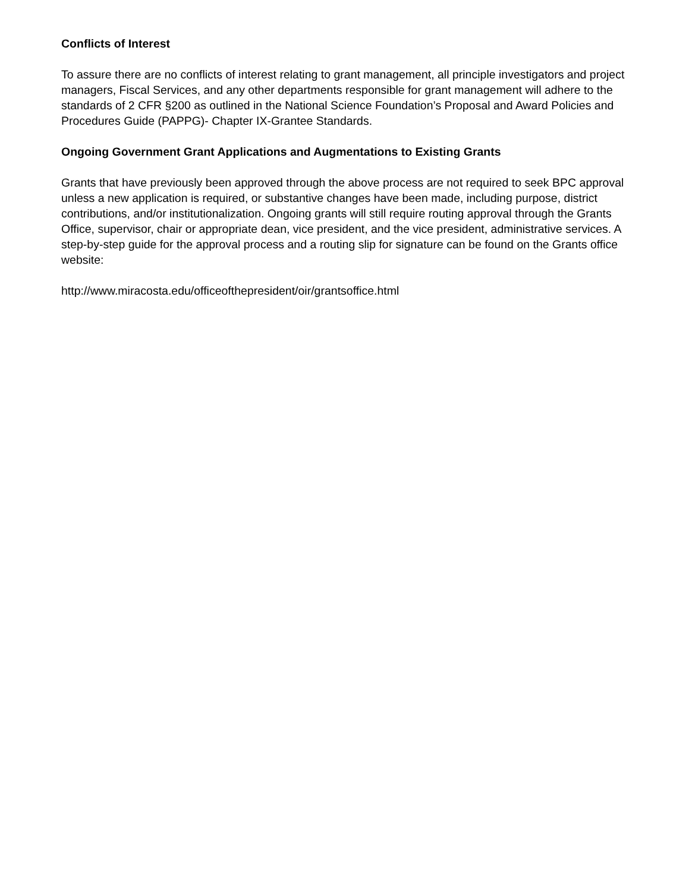Conflicts of Interest
To assure there are no conflicts of interest relating to grant management, all principle investigators and project managers, Fiscal Services, and any other departments responsible for grant management will adhere to the standards of 2 CFR §200 as outlined in the National Science Foundation’s Proposal and Award Policies and Procedures Guide (PAPPG)- Chapter IX-Grantee Standards.
Ongoing Government Grant Applications and Augmentations to Existing Grants
Grants that have previously been approved through the above process are not required to seek BPC approval unless a new application is required, or substantive changes have been made, including purpose, district contributions, and/or institutionalization. Ongoing grants will still require routing approval through the Grants Office, supervisor, chair or appropriate dean, vice president, and the vice president, administrative services. A step-by-step guide for the approval process and a routing slip for signature can be found on the Grants office website:
http://www.miracosta.edu/officeofthepresident/oir/grantsoffice.html